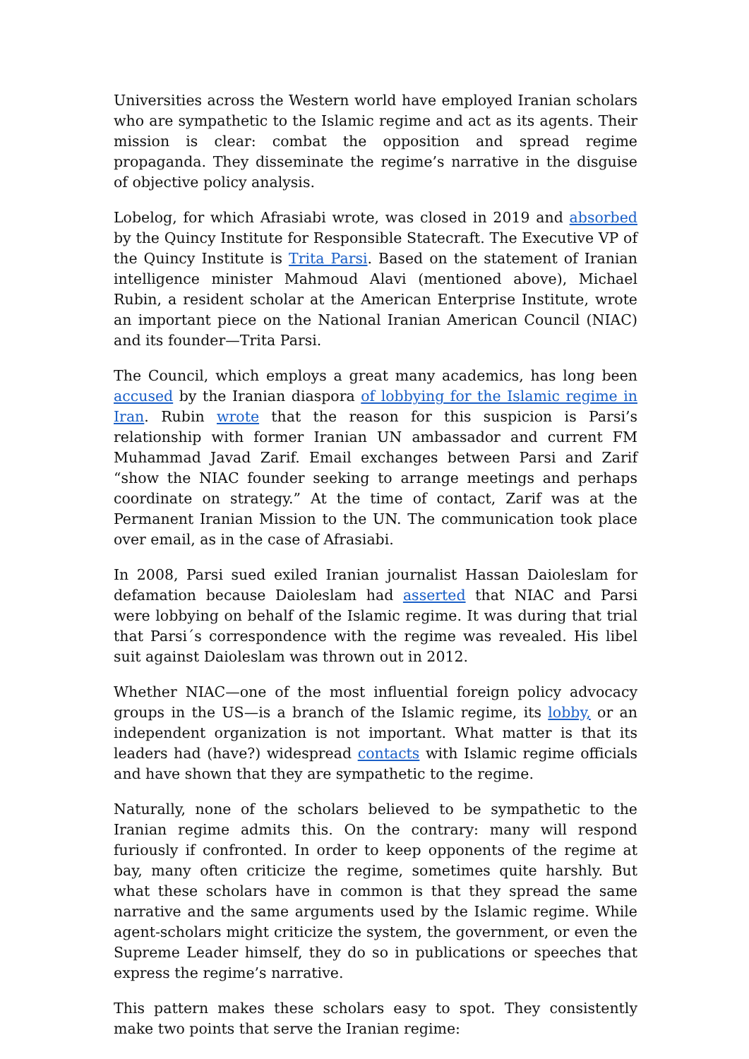Universities across the Western world have employed Iranian scholars who are sympathetic to the Islamic regime and act as its agents. Their mission is clear: combat the opposition and spread regime propaganda. They disseminate the regime’s narrative in the disguise of objective policy analysis.
Lobelog, for which Afrasiabi wrote, was closed in 2019 and absorbed by the Quincy Institute for Responsible Statecraft. The Executive VP of the Quincy Institute is Trita Parsi. Based on the statement of Iranian intelligence minister Mahmoud Alavi (mentioned above), Michael Rubin, a resident scholar at the American Enterprise Institute, wrote an important piece on the National Iranian American Council (NIAC) and its founder—Trita Parsi.
The Council, which employs a great many academics, has long been accused by the Iranian diaspora of lobbying for the Islamic regime in Iran. Rubin wrote that the reason for this suspicion is Parsi’s relationship with former Iranian UN ambassador and current FM Muhammad Javad Zarif. Email exchanges between Parsi and Zarif “show the NIAC founder seeking to arrange meetings and perhaps coordinate on strategy.” At the time of contact, Zarif was at the Permanent Iranian Mission to the UN. The communication took place over email, as in the case of Afrasiabi.
In 2008, Parsi sued exiled Iranian journalist Hassan Daioleslam for defamation because Daioleslam had asserted that NIAC and Parsi were lobbying on behalf of the Islamic regime. It was during that trial that Parsi´s correspondence with the regime was revealed. His libel suit against Daioleslam was thrown out in 2012.
Whether NIAC—one of the most influential foreign policy advocacy groups in the US—is a branch of the Islamic regime, its lobby, or an independent organization is not important. What matter is that its leaders had (have?) widespread contacts with Islamic regime officials and have shown that they are sympathetic to the regime.
Naturally, none of the scholars believed to be sympathetic to the Iranian regime admits this. On the contrary: many will respond furiously if confronted. In order to keep opponents of the regime at bay, many often criticize the regime, sometimes quite harshly. But what these scholars have in common is that they spread the same narrative and the same arguments used by the Islamic regime. While agent-scholars might criticize the system, the government, or even the Supreme Leader himself, they do so in publications or speeches that express the regime’s narrative.
This pattern makes these scholars easy to spot. They consistently make two points that serve the Iranian regime: